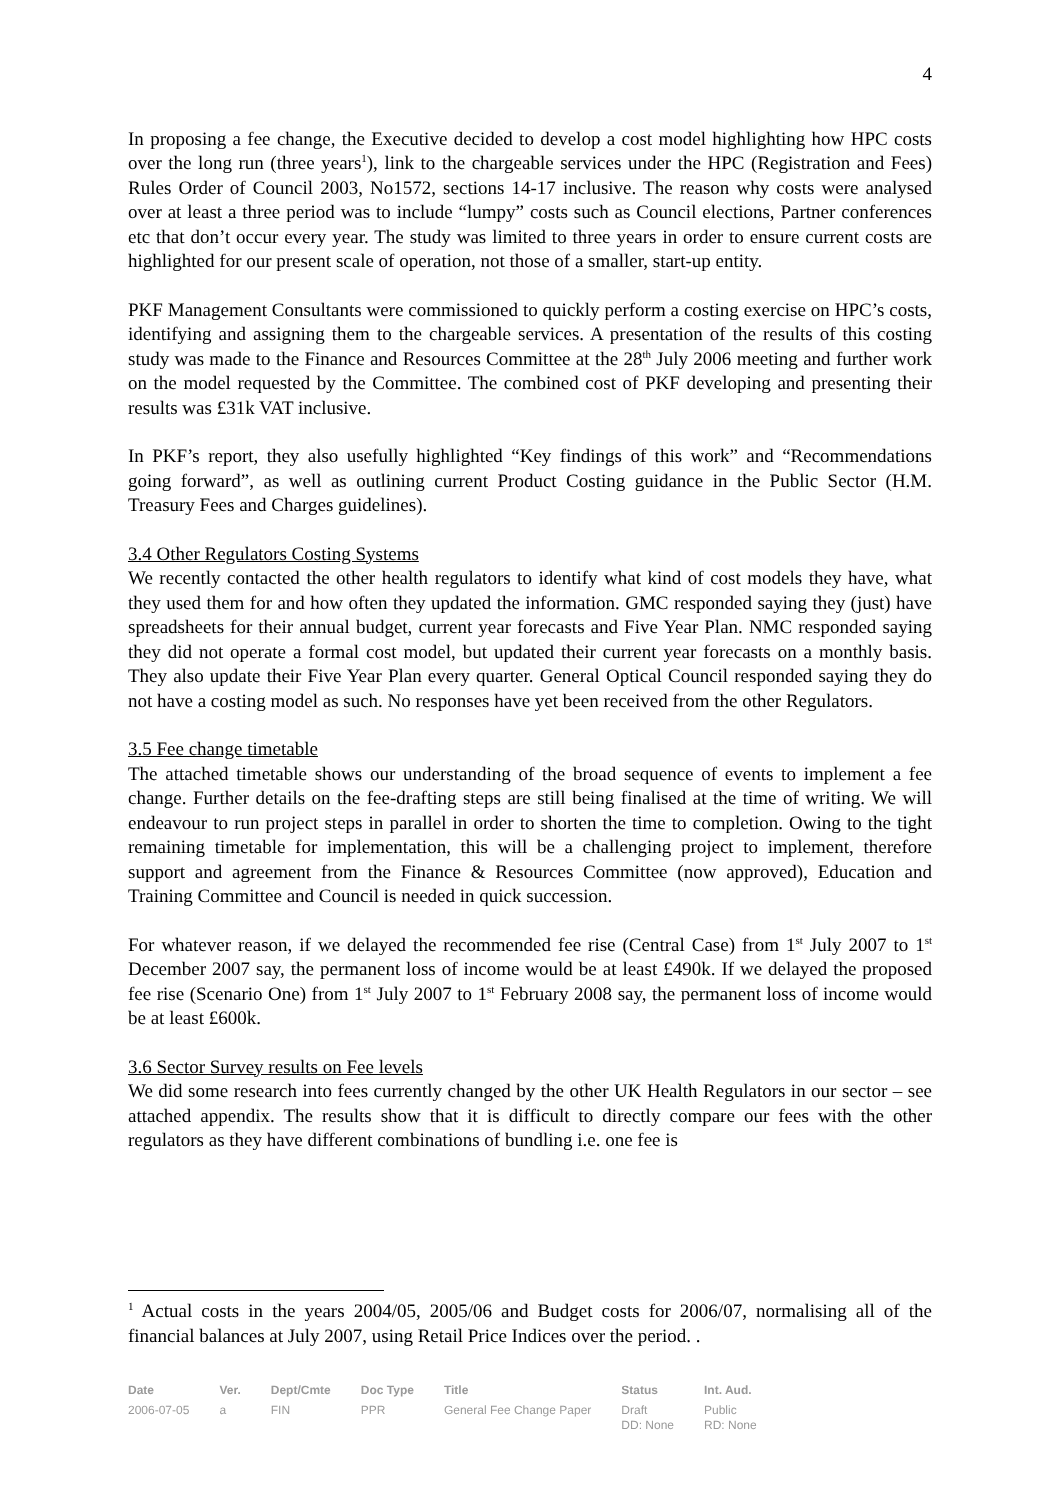4
In proposing a fee change, the Executive decided to develop a cost model highlighting how HPC costs over the long run (three years<sup>1</sup>), link to the chargeable services under the HPC (Registration and Fees) Rules Order of Council 2003, No1572, sections 14-17 inclusive. The reason why costs were analysed over at least a three period was to include “lumpy” costs such as Council elections, Partner conferences etc that don’t occur every year. The study was limited to three years in order to ensure current costs are highlighted for our present scale of operation, not those of a smaller, start-up entity.
PKF Management Consultants were commissioned to quickly perform a costing exercise on HPC’s costs, identifying and assigning them to the chargeable services. A presentation of the results of this costing study was made to the Finance and Resources Committee at the 28<sup>th</sup> July 2006 meeting and further work on the model requested by the Committee. The combined cost of PKF developing and presenting their results was £31k VAT inclusive.
In PKF’s report, they also usefully highlighted “Key findings of this work” and “Recommendations going forward”, as well as outlining current Product Costing guidance in the Public Sector (H.M. Treasury Fees and Charges guidelines).
3.4 Other Regulators Costing Systems
We recently contacted the other health regulators to identify what kind of cost models they have, what they used them for and how often they updated the information. GMC responded saying they (just) have spreadsheets for their annual budget, current year forecasts and Five Year Plan. NMC responded saying they did not operate a formal cost model, but updated their current year forecasts on a monthly basis. They also update their Five Year Plan every quarter. General Optical Council responded saying they do not have a costing model as such. No responses have yet been received from the other Regulators.
3.5 Fee change timetable
The attached timetable shows our understanding of the broad sequence of events to implement a fee change. Further details on the fee-drafting steps are still being finalised at the time of writing. We will endeavour to run project steps in parallel in order to shorten the time to completion. Owing to the tight remaining timetable for implementation, this will be a challenging project to implement, therefore support and agreement from the Finance & Resources Committee (now approved), Education and Training Committee and Council is needed in quick succession.
For whatever reason, if we delayed the recommended fee rise (Central Case) from 1<sup>st</sup> July 2007 to 1<sup>st</sup> December 2007 say, the permanent loss of income would be at least £490k. If we delayed the proposed fee rise (Scenario One) from 1<sup>st</sup> July 2007 to 1<sup>st</sup> February 2008 say, the permanent loss of income would be at least £600k.
3.6 Sector Survey results on Fee levels
We did some research into fees currently changed by the other UK Health Regulators in our sector – see attached appendix. The results show that it is difficult to directly compare our fees with the other regulators as they have different combinations of bundling i.e. one fee is
<sup>1</sup> Actual costs in the years 2004/05, 2005/06 and Budget costs for 2006/07, normalising all of the financial balances at July 2007, using Retail Price Indices over the period. .
| Date | Ver. | Dept/Cmte | Doc Type | Title | Status | Int. Aud. |
| --- | --- | --- | --- | --- | --- | --- |
| 2006-07-05 | a | FIN | PPR | General Fee Change Paper | Draft DD: None | Public RD: None |